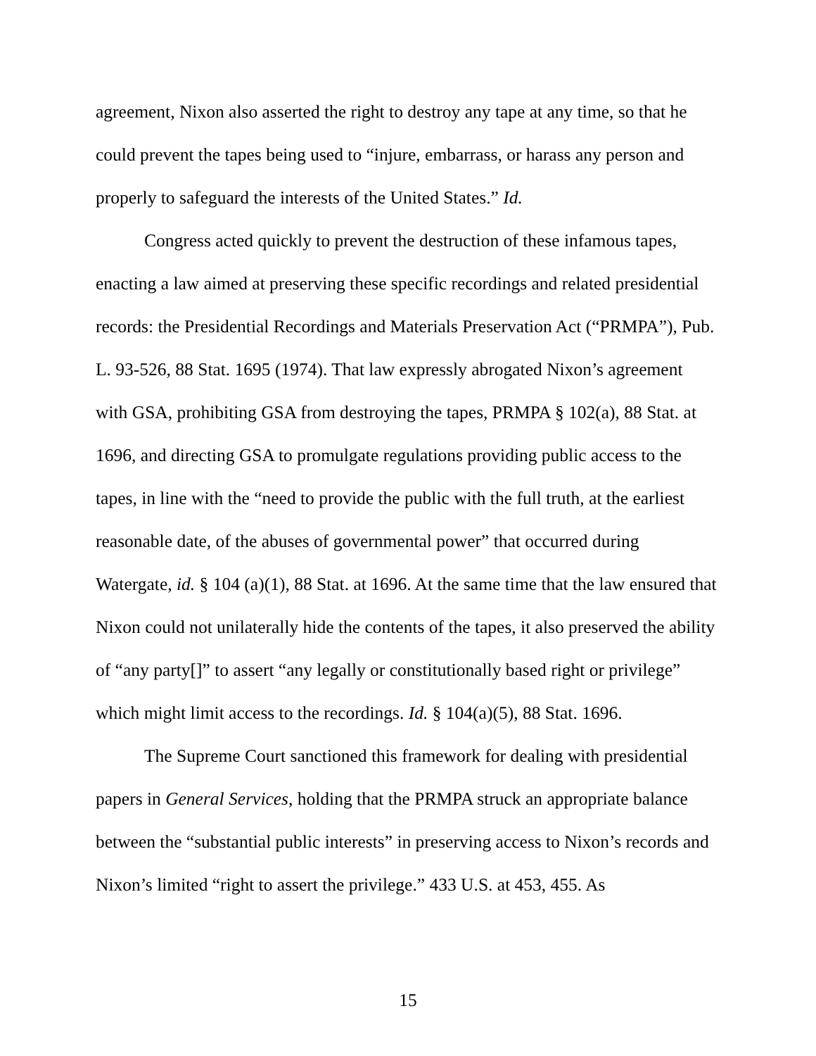agreement, Nixon also asserted the right to destroy any tape at any time, so that he could prevent the tapes being used to “injure, embarrass, or harass any person and properly to safeguard the interests of the United States.” Id.
Congress acted quickly to prevent the destruction of these infamous tapes, enacting a law aimed at preserving these specific recordings and related presidential records: the Presidential Recordings and Materials Preservation Act (“PRMPA”), Pub. L. 93-526, 88 Stat. 1695 (1974). That law expressly abrogated Nixon’s agreement with GSA, prohibiting GSA from destroying the tapes, PRMPA § 102(a), 88 Stat. at 1696, and directing GSA to promulgate regulations providing public access to the tapes, in line with the “need to provide the public with the full truth, at the earliest reasonable date, of the abuses of governmental power” that occurred during Watergate, id. § 104 (a)(1), 88 Stat. at 1696. At the same time that the law ensured that Nixon could not unilaterally hide the contents of the tapes, it also preserved the ability of “any party[]” to assert “any legally or constitutionally based right or privilege” which might limit access to the recordings. Id. § 104(a)(5), 88 Stat. 1696.
The Supreme Court sanctioned this framework for dealing with presidential papers in General Services, holding that the PRMPA struck an appropriate balance between the “substantial public interests” in preserving access to Nixon’s records and Nixon’s limited “right to assert the privilege.” 433 U.S. at 453, 455. As
15